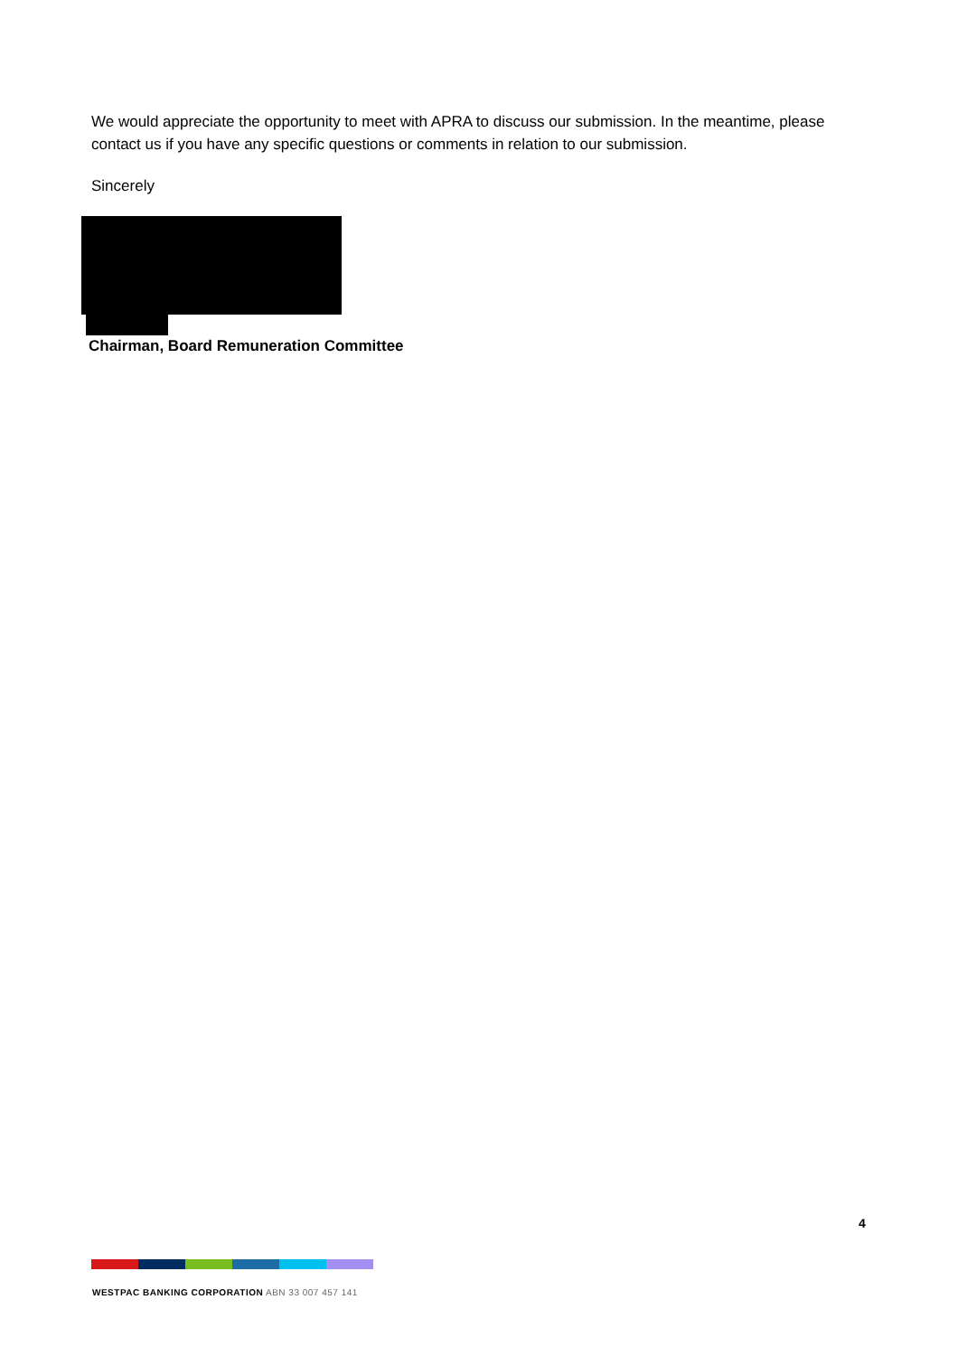We would appreciate the opportunity to meet with APRA to discuss our submission. In the meantime, please contact us if you have any specific questions or comments in relation to our submission.
Sincerely
Chairman, Board Remuneration Committee
4
WESTPAC BANKING CORPORATION ABN 33 007 457 141